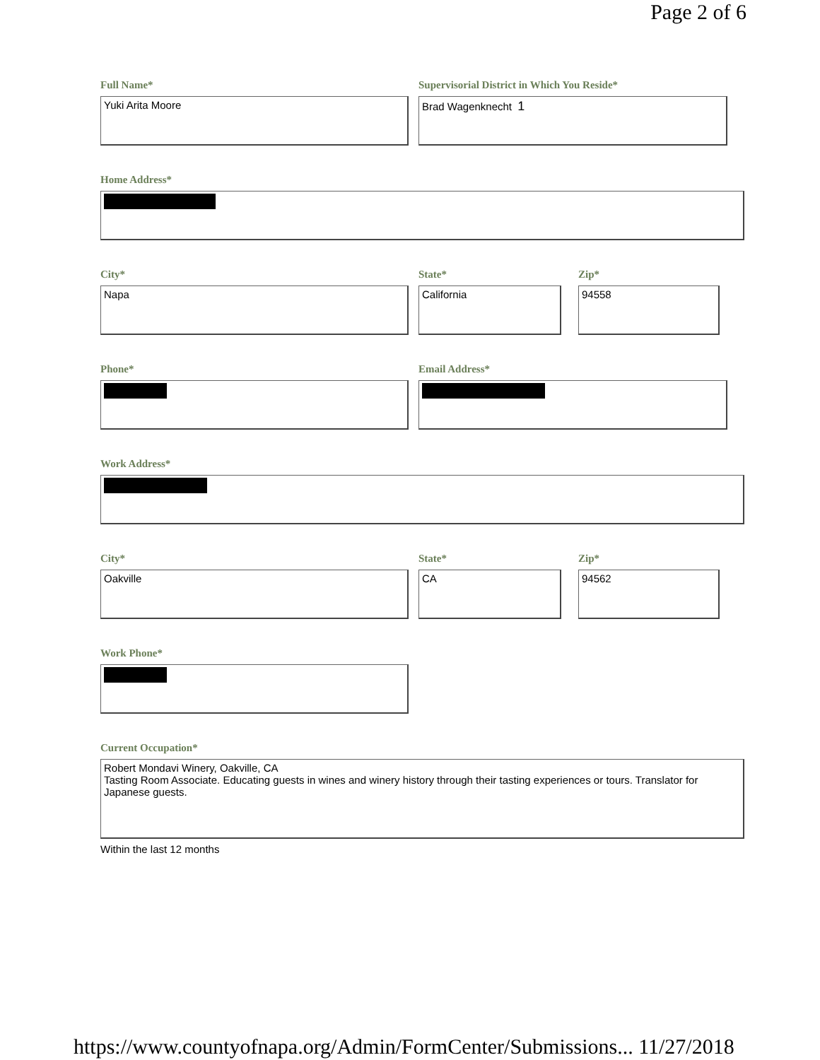Page 2 of 6
Full Name*
Yuki Arita Moore
Supervisorial District in Which You Reside*
Brad Wagenknecht 1
Home Address*
City*
Napa
State*
California
Zip*
94558
Phone* Email Address*
Work Address*
City*
Oakville
State*
CA
Zip*
94562
Work Phone*
Current Occupation*
Robert Mondavi Winery, Oakville, CA
Tasting Room Associate. Educating guests in wines and winery history through their tasting experiences or tours. Translator for Japanese guests.
Within the last 12 months
https://www.countyofnapa.org/Admin/FormCenter/Submissions... 11/27/2018